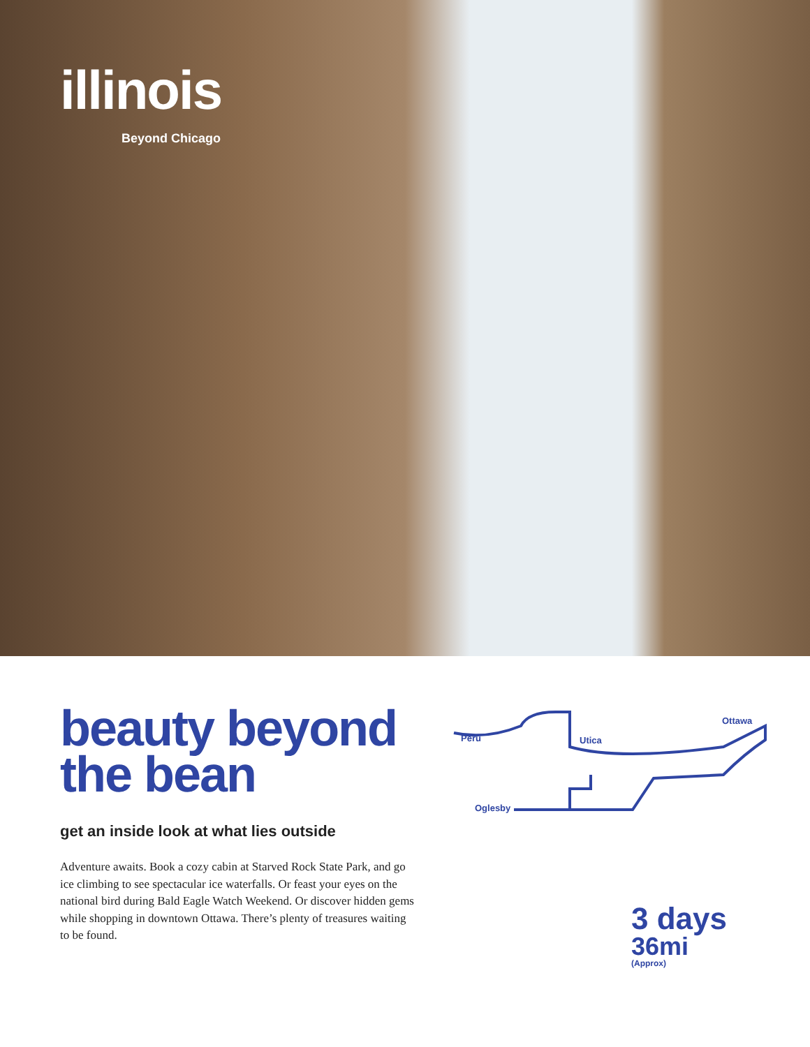illinois
Beyond Chicago
beauty beyond the bean
get an inside look at what lies outside
Adventure awaits. Book a cozy cabin at Starved Rock State Park, and go ice climbing to see spectacular ice waterfalls. Or feast your eyes on the national bird during Bald Eagle Watch Weekend. Or discover hidden gems while shopping in downtown Ottawa. There’s plenty of treasures waiting to be found.
Peru
Utica
Ottawa
Oglesby
3 days
36mi
(Approx)